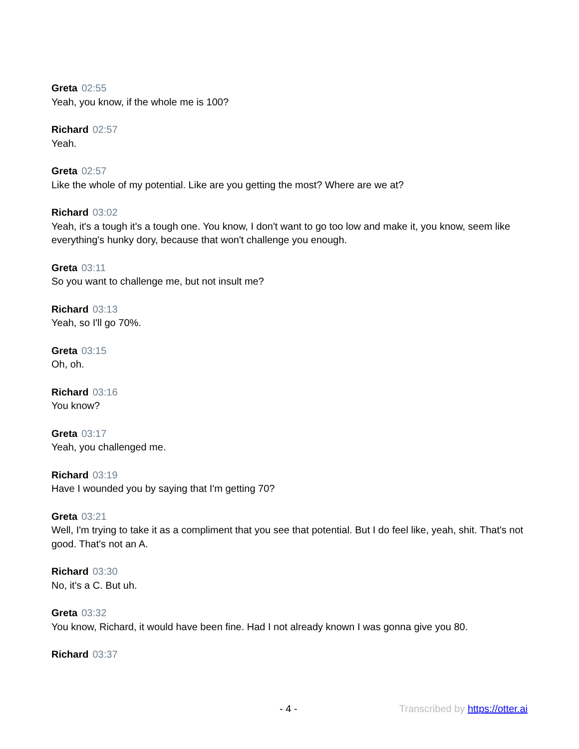Greta 02:55
Yeah, you know, if the whole me is 100?
Richard 02:57
Yeah.
Greta 02:57
Like the whole of my potential. Like are you getting the most? Where are we at?
Richard 03:02
Yeah, it's a tough it's a tough one. You know, I don't want to go too low and make it, you know, seem like everything's hunky dory, because that won't challenge you enough.
Greta 03:11
So you want to challenge me, but not insult me?
Richard 03:13
Yeah, so I'll go 70%.
Greta 03:15
Oh, oh.
Richard 03:16
You know?
Greta 03:17
Yeah, you challenged me.
Richard 03:19
Have I wounded you by saying that I'm getting 70?
Greta 03:21
Well, I'm trying to take it as a compliment that you see that potential. But I do feel like, yeah, shit. That's not good. That's not an A.
Richard 03:30
No, it's a C. But uh.
Greta 03:32
You know, Richard, it would have been fine. Had I not already known I was gonna give you 80.
Richard 03:37
- 4 - Transcribed by https://otter.ai